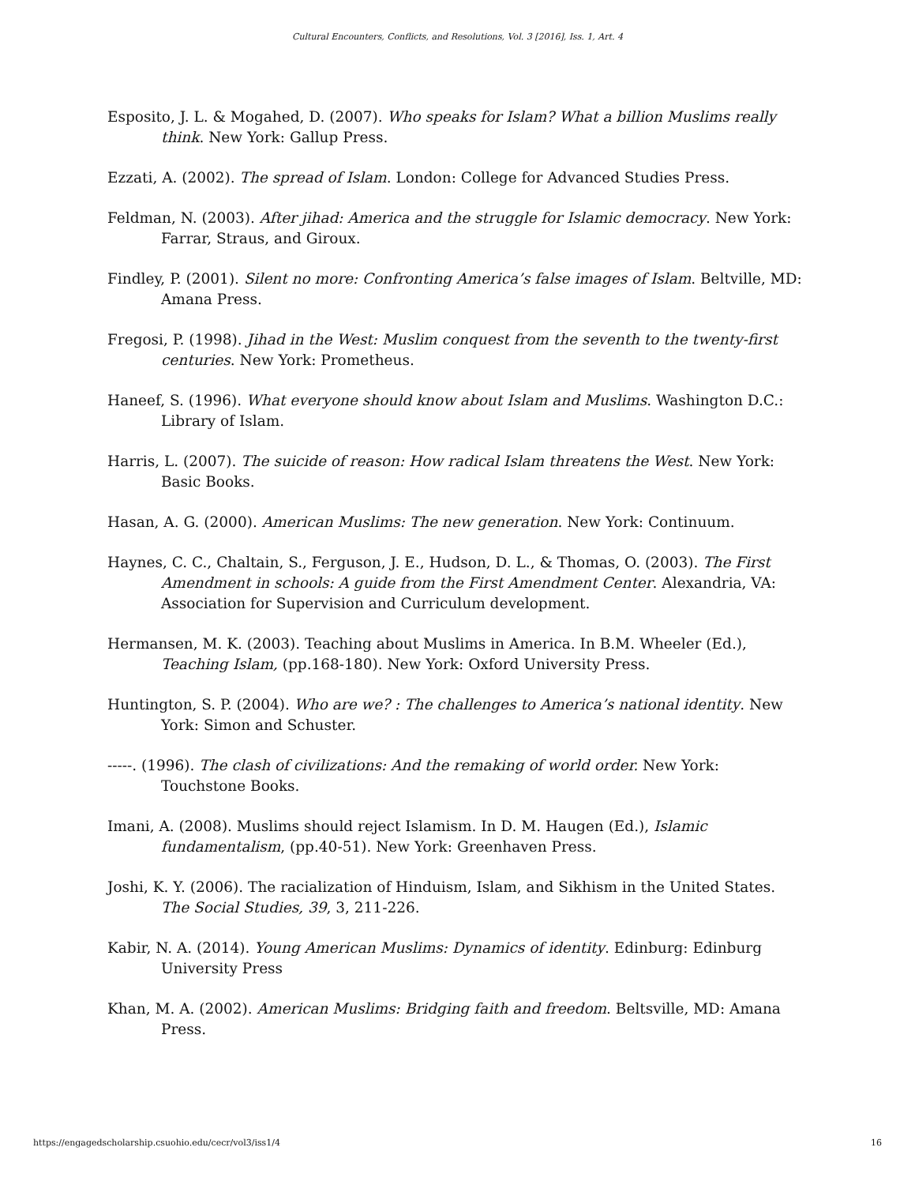Cultural Encounters, Conflicts, and Resolutions, Vol. 3 [2016], Iss. 1, Art. 4
Esposito, J. L. & Mogahed, D. (2007). Who speaks for Islam? What a billion Muslims really think. New York: Gallup Press.
Ezzati, A. (2002). The spread of Islam. London: College for Advanced Studies Press.
Feldman, N. (2003). After jihad: America and the struggle for Islamic democracy. New York: Farrar, Straus, and Giroux.
Findley, P. (2001). Silent no more: Confronting America’s false images of Islam. Beltville, MD: Amana Press.
Fregosi, P. (1998). Jihad in the West: Muslim conquest from the seventh to the twenty-first centuries. New York: Prometheus.
Haneef, S. (1996). What everyone should know about Islam and Muslims. Washington D.C.: Library of Islam.
Harris, L. (2007). The suicide of reason: How radical Islam threatens the West. New York: Basic Books.
Hasan, A. G. (2000). American Muslims: The new generation. New York: Continuum.
Haynes, C. C., Chaltain, S., Ferguson, J. E., Hudson, D. L., & Thomas, O. (2003). The First Amendment in schools: A guide from the First Amendment Center. Alexandria, VA: Association for Supervision and Curriculum development.
Hermansen, M. K. (2003). Teaching about Muslims in America. In B.M. Wheeler (Ed.), Teaching Islam, (pp.168-180). New York: Oxford University Press.
Huntington, S. P. (2004). Who are we? : The challenges to America’s national identity. New York: Simon and Schuster.
-----. (1996). The clash of civilizations: And the remaking of world order. New York: Touchstone Books.
Imani, A. (2008). Muslims should reject Islamism. In D. M. Haugen (Ed.), Islamic fundamentalism, (pp.40-51). New York: Greenhaven Press.
Joshi, K. Y. (2006). The racialization of Hinduism, Islam, and Sikhism in the United States. The Social Studies, 39, 3, 211-226.
Kabir, N. A. (2014). Young American Muslims: Dynamics of identity. Edinburg: Edinburg University Press
Khan, M. A. (2002). American Muslims: Bridging faith and freedom. Beltsville, MD: Amana Press.
https://engagedscholarship.csuohio.edu/cecr/vol3/iss1/4 16